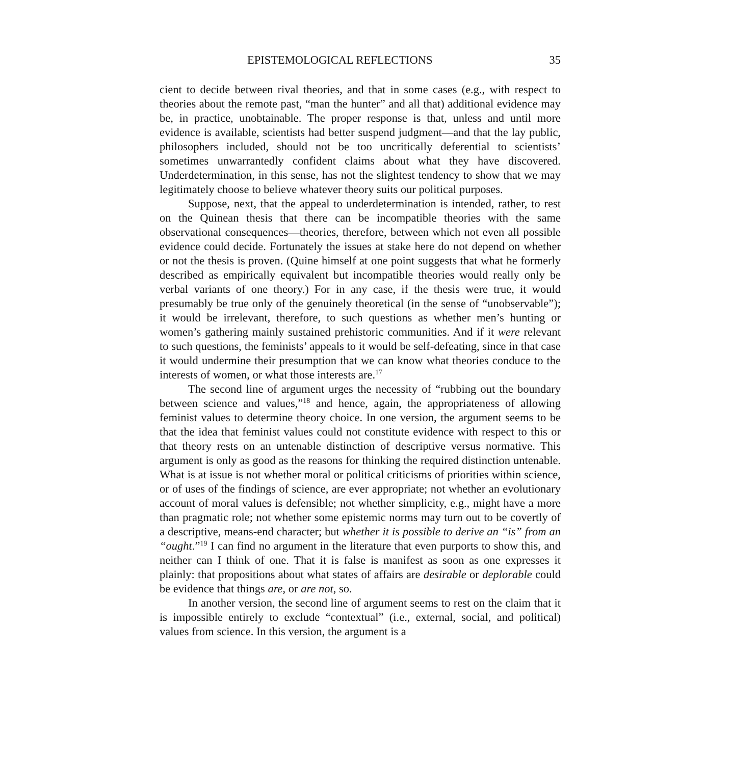EPISTEMOLOGICAL REFLECTIONS 35
cient to decide between rival theories, and that in some cases (e.g., with respect to theories about the remote past, “man the hunter” and all that) additional evidence may be, in practice, unobtainable. The proper response is that, unless and until more evidence is available, scientists had better suspend judgment—and that the lay public, philosophers included, should not be too uncritically deferential to scientists’ sometimes unwarrantedly confident claims about what they have discovered. Underdetermination, in this sense, has not the slightest tendency to show that we may legitimately choose to believe whatever theory suits our political purposes.
Suppose, next, that the appeal to underdetermination is intended, rather, to rest on the Quinean thesis that there can be incompatible theories with the same observational consequences—theories, therefore, between which not even all possible evidence could decide. Fortunately the issues at stake here do not depend on whether or not the thesis is proven. (Quine himself at one point suggests that what he formerly described as empirically equivalent but incompatible theories would really only be verbal variants of one theory.) For in any case, if the thesis were true, it would presumably be true only of the genuinely theoretical (in the sense of “unobservable”); it would be irrelevant, therefore, to such questions as whether men’s hunting or women’s gathering mainly sustained prehistoric communities. And if it were relevant to such questions, the feminists’ appeals to it would be self-defeating, since in that case it would undermine their presumption that we can know what theories conduce to the interests of women, or what those interests are.<sup>17</sup>
The second line of argument urges the necessity of “rubbing out the boundary between science and values,”<sup>18</sup> and hence, again, the appropriateness of allowing feminist values to determine theory choice. In one version, the argument seems to be that the idea that feminist values could not constitute evidence with respect to this or that theory rests on an untenable distinction of descriptive versus normative. This argument is only as good as the reasons for thinking the required distinction untenable. What is at issue is not whether moral or political criticisms of priorities within science, or of uses of the findings of science, are ever appropriate; not whether an evolutionary account of moral values is defensible; not whether simplicity, e.g., might have a more than pragmatic role; not whether some epistemic norms may turn out to be covertly of a descriptive, means-end character; but whether it is possible to derive an “is” from an “ought.”<sup>19</sup> I can find no argument in the literature that even purports to show this, and neither can I think of one. That it is false is manifest as soon as one expresses it plainly: that propositions about what states of affairs are desirable or deplorable could be evidence that things are, or are not, so.
In another version, the second line of argument seems to rest on the claim that it is impossible entirely to exclude “contextual” (i.e., external, social, and political) values from science. In this version, the argument is a